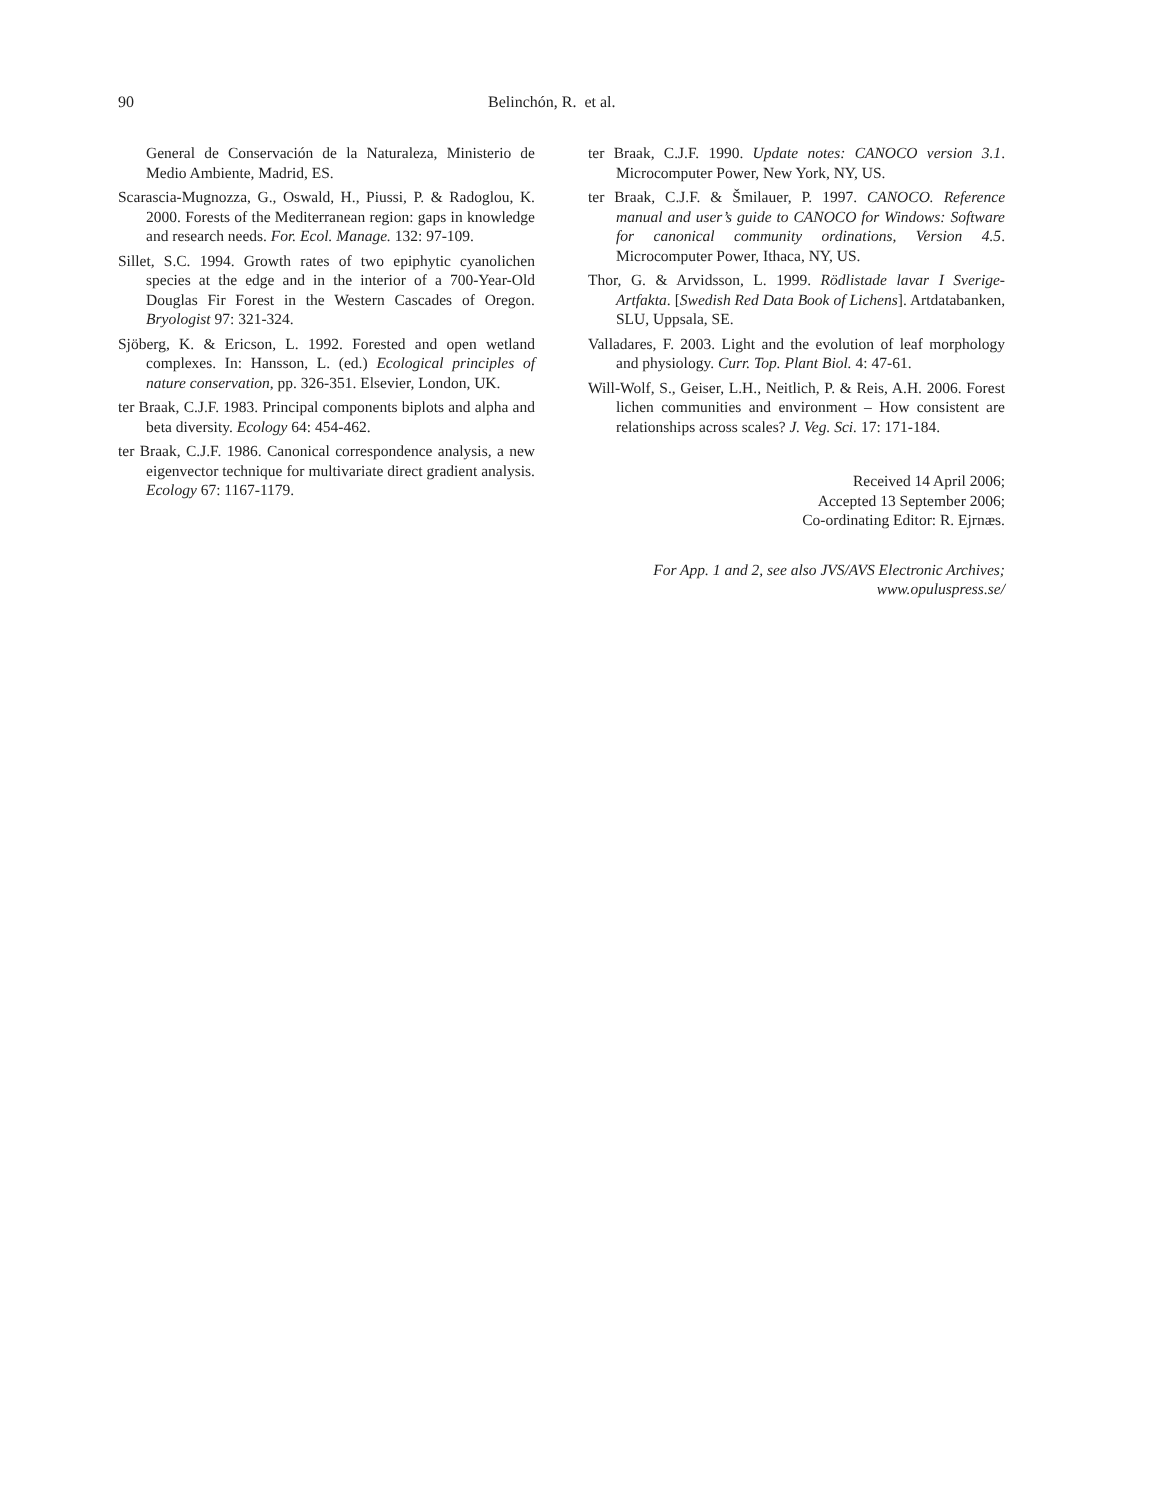90 Belinchón, R. et al.
General de Conservación de la Naturaleza, Ministerio de Medio Ambiente, Madrid, ES.
Scarascia-Mugnozza, G., Oswald, H., Piussi, P. & Radoglou, K. 2000. Forests of the Mediterranean region: gaps in knowledge and research needs. For. Ecol. Manage. 132: 97-109.
Sillet, S.C. 1994. Growth rates of two epiphytic cyanolichen species at the edge and in the interior of a 700-Year-Old Douglas Fir Forest in the Western Cascades of Oregon. Bryologist 97: 321-324.
Sjöberg, K. & Ericson, L. 1992. Forested and open wetland complexes. In: Hansson, L. (ed.) Ecological principles of nature conservation, pp. 326-351. Elsevier, London, UK.
ter Braak, C.J.F. 1983. Principal components biplots and alpha and beta diversity. Ecology 64: 454-462.
ter Braak, C.J.F. 1986. Canonical correspondence analysis, a new eigenvector technique for multivariate direct gradient analysis. Ecology 67: 1167-1179.
ter Braak, C.J.F. 1990. Update notes: CANOCO version 3.1. Microcomputer Power, New York, NY, US.
ter Braak, C.J.F. & Šmilauer, P. 1997. CANOCO. Reference manual and user’s guide to CANOCO for Windows: Software for canonical community ordinations, Version 4.5. Microcomputer Power, Ithaca, NY, US.
Thor, G. & Arvidsson, L. 1999. Rödlistade lavar I Sverige-Artfakta. [Swedish Red Data Book of Lichens]. Artdatabanken, SLU, Uppsala, SE.
Valladares, F. 2003. Light and the evolution of leaf morphology and physiology. Curr. Top. Plant Biol. 4: 47-61.
Will-Wolf, S., Geiser, L.H., Neitlich, P. & Reis, A.H. 2006. Forest lichen communities and environment – How consistent are relationships across scales? J. Veg. Sci. 17: 171-184.
Received 14 April 2006;
Accepted 13 September 2006;
Co-ordinating Editor: R. Ejrnæs.
For App. 1 and 2, see also JVS/AVS Electronic Archives;
www.opuluspress.se/